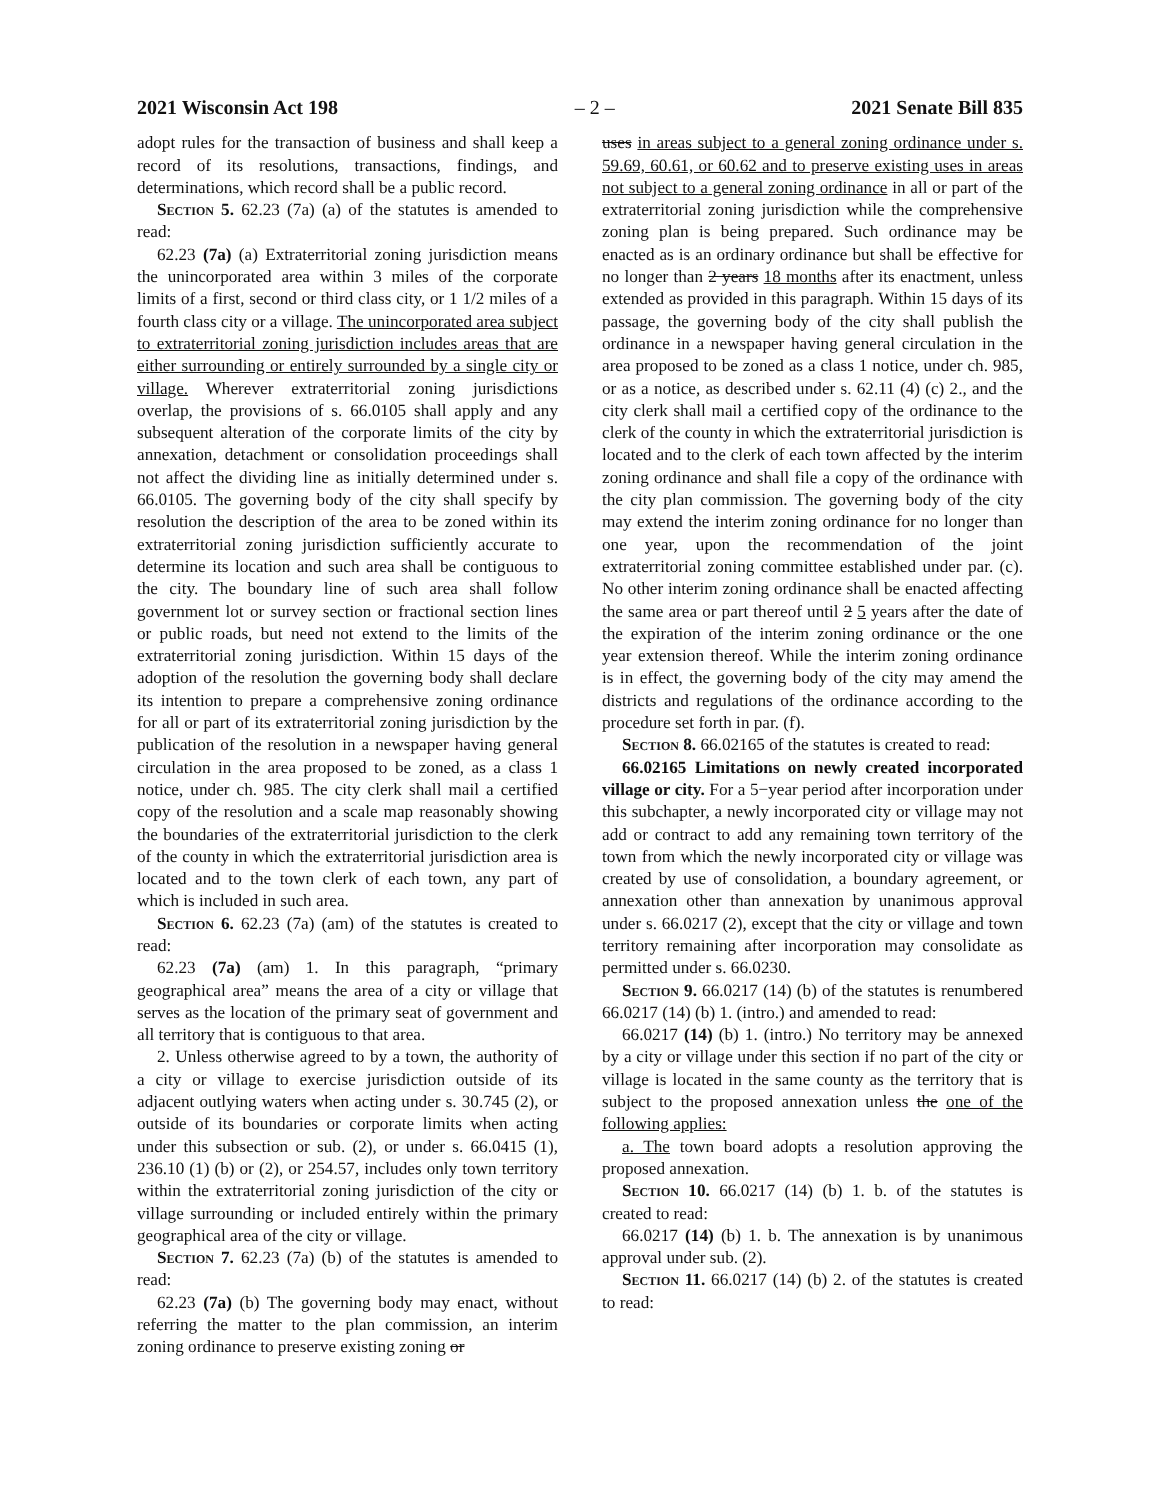2021 Wisconsin Act 198 – 2 – 2021 Senate Bill 835
adopt rules for the transaction of business and shall keep a record of its resolutions, transactions, findings, and determinations, which record shall be a public record.
Section 5. 62.23 (7a) (a) of the statutes is amended to read:
62.23 (7a) (a) Extraterritorial zoning jurisdiction means the unincorporated area within 3 miles of the corporate limits of a first, second or third class city, or 1 1/2 miles of a fourth class city or a village. The unincorporated area subject to extraterritorial zoning jurisdiction includes areas that are either surrounding or entirely surrounded by a single city or village. Wherever extraterritorial zoning jurisdictions overlap, the provisions of s. 66.0105 shall apply and any subsequent alteration of the corporate limits of the city by annexation, detachment or consolidation proceedings shall not affect the dividing line as initially determined under s. 66.0105. The governing body of the city shall specify by resolution the description of the area to be zoned within its extraterritorial zoning jurisdiction sufficiently accurate to determine its location and such area shall be contiguous to the city. The boundary line of such area shall follow government lot or survey section or fractional section lines or public roads, but need not extend to the limits of the extraterritorial zoning jurisdiction. Within 15 days of the adoption of the resolution the governing body shall declare its intention to prepare a comprehensive zoning ordinance for all or part of its extraterritorial zoning jurisdiction by the publication of the resolution in a newspaper having general circulation in the area proposed to be zoned, as a class 1 notice, under ch. 985. The city clerk shall mail a certified copy of the resolution and a scale map reasonably showing the boundaries of the extraterritorial jurisdiction to the clerk of the county in which the extraterritorial jurisdiction area is located and to the town clerk of each town, any part of which is included in such area.
Section 6. 62.23 (7a) (am) of the statutes is created to read:
62.23 (7a) (am) 1. In this paragraph, “primary geographical area” means the area of a city or village that serves as the location of the primary seat of government and all territory that is contiguous to that area.
2. Unless otherwise agreed to by a town, the authority of a city or village to exercise jurisdiction outside of its adjacent outlying waters when acting under s. 30.745 (2), or outside of its boundaries or corporate limits when acting under this subsection or sub. (2), or under s. 66.0415 (1), 236.10 (1) (b) or (2), or 254.57, includes only town territory within the extraterritorial zoning jurisdiction of the city or village surrounding or included entirely within the primary geographical area of the city or village.
Section 7. 62.23 (7a) (b) of the statutes is amended to read:
62.23 (7a) (b) The governing body may enact, without referring the matter to the plan commission, an interim zoning ordinance to preserve existing zoning or
uses in areas subject to a general zoning ordinance under s. 59.69, 60.61, or 60.62 and to preserve existing uses in areas not subject to a general zoning ordinance in all or part of the extraterritorial zoning jurisdiction while the comprehensive zoning plan is being prepared. Such ordinance may be enacted as is an ordinary ordinance but shall be effective for no longer than 2 years 18 months after its enactment, unless extended as provided in this paragraph. Within 15 days of its passage, the governing body of the city shall publish the ordinance in a newspaper having general circulation in the area proposed to be zoned as a class 1 notice, under ch. 985, or as a notice, as described under s. 62.11 (4) (c) 2., and the city clerk shall mail a certified copy of the ordinance to the clerk of the county in which the extraterritorial jurisdiction is located and to the clerk of each town affected by the interim zoning ordinance and shall file a copy of the ordinance with the city plan commission. The governing body of the city may extend the interim zoning ordinance for no longer than one year, upon the recommendation of the joint extraterritorial zoning committee established under par. (c). No other interim zoning ordinance shall be enacted affecting the same area or part thereof until 2 5 years after the date of the expiration of the interim zoning ordinance or the one year extension thereof. While the interim zoning ordinance is in effect, the governing body of the city may amend the districts and regulations of the ordinance according to the procedure set forth in par. (f).
Section 8. 66.02165 of the statutes is created to read:
66.02165 Limitations on newly created incorporated village or city. For a 5−year period after incorporation under this subchapter, a newly incorporated city or village may not add or contract to add any remaining town territory of the town from which the newly incorporated city or village was created by use of consolidation, a boundary agreement, or annexation other than annexation by unanimous approval under s. 66.0217 (2), except that the city or village and town territory remaining after incorporation may consolidate as permitted under s. 66.0230.
Section 9. 66.0217 (14) (b) of the statutes is renumbered 66.0217 (14) (b) 1. (intro.) and amended to read:
66.0217 (14) (b) 1. (intro.) No territory may be annexed by a city or village under this section if no part of the city or village is located in the same county as the territory that is subject to the proposed annexation unless the one of the following applies:
a. The town board adopts a resolution approving the proposed annexation.
Section 10. 66.0217 (14) (b) 1. b. of the statutes is created to read:
66.0217 (14) (b) 1. b. The annexation is by unanimous approval under sub. (2).
Section 11. 66.0217 (14) (b) 2. of the statutes is created to read: